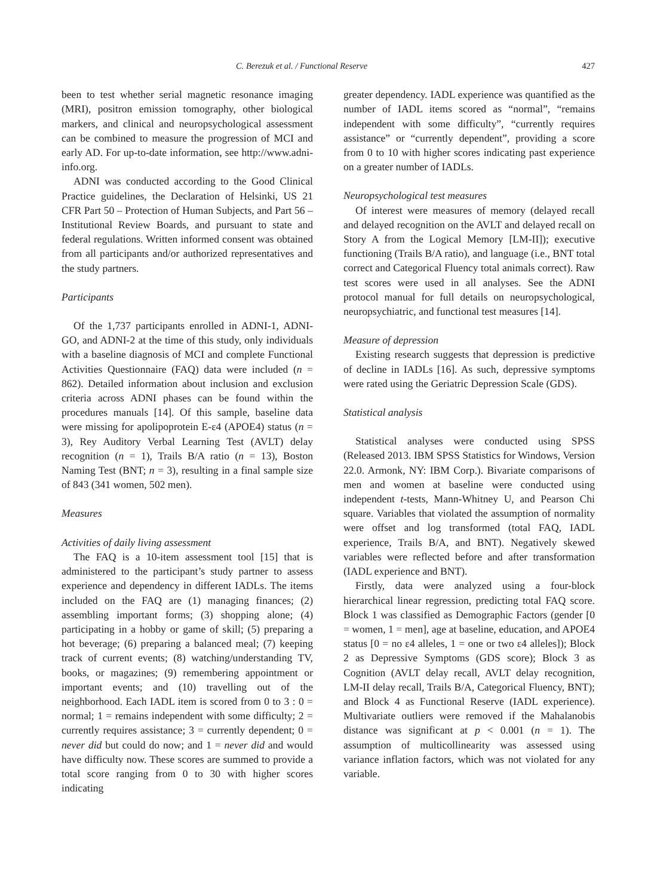C. Berezuk et al. / Functional Reserve 427
been to test whether serial magnetic resonance imaging (MRI), positron emission tomography, other biological markers, and clinical and neuropsychological assessment can be combined to measure the progression of MCI and early AD. For up-to-date information, see http://www.adni-info.org.
ADNI was conducted according to the Good Clinical Practice guidelines, the Declaration of Helsinki, US 21 CFR Part 50 – Protection of Human Subjects, and Part 56 – Institutional Review Boards, and pursuant to state and federal regulations. Written informed consent was obtained from all participants and/or authorized representatives and the study partners.
Participants
Of the 1,737 participants enrolled in ADNI-1, ADNI-GO, and ADNI-2 at the time of this study, only individuals with a baseline diagnosis of MCI and complete Functional Activities Questionnaire (FAQ) data were included (n = 862). Detailed information about inclusion and exclusion criteria across ADNI phases can be found within the procedures manuals [14]. Of this sample, baseline data were missing for apolipoprotein E-ε4 (APOE4) status (n = 3), Rey Auditory Verbal Learning Test (AVLT) delay recognition (n = 1), Trails B/A ratio (n = 13), Boston Naming Test (BNT; n = 3), resulting in a final sample size of 843 (341 women, 502 men).
Measures
Activities of daily living assessment
The FAQ is a 10-item assessment tool [15] that is administered to the participant’s study partner to assess experience and dependency in different IADLs. The items included on the FAQ are (1) managing finances; (2) assembling important forms; (3) shopping alone; (4) participating in a hobby or game of skill; (5) preparing a hot beverage; (6) preparing a balanced meal; (7) keeping track of current events; (8) watching/understanding TV, books, or magazines; (9) remembering appointment or important events; and (10) travelling out of the neighborhood. Each IADL item is scored from 0 to 3 : 0 = normal; 1 = remains independent with some difficulty; 2 = currently requires assistance; 3 = currently dependent; 0 = never did but could do now; and 1 = never did and would have difficulty now. These scores are summed to provide a total score ranging from 0 to 30 with higher scores indicating
greater dependency. IADL experience was quantified as the number of IADL items scored as “normal”, “remains independent with some difficulty”, “currently requires assistance” or “currently dependent”, providing a score from 0 to 10 with higher scores indicating past experience on a greater number of IADLs.
Neuropsychological test measures
Of interest were measures of memory (delayed recall and delayed recognition on the AVLT and delayed recall on Story A from the Logical Memory [LM-II]); executive functioning (Trails B/A ratio), and language (i.e., BNT total correct and Categorical Fluency total animals correct). Raw test scores were used in all analyses. See the ADNI protocol manual for full details on neuropsychological, neuropsychiatric, and functional test measures [14].
Measure of depression
Existing research suggests that depression is predictive of decline in IADLs [16]. As such, depressive symptoms were rated using the Geriatric Depression Scale (GDS).
Statistical analysis
Statistical analyses were conducted using SPSS (Released 2013. IBM SPSS Statistics for Windows, Version 22.0. Armonk, NY: IBM Corp.). Bivariate comparisons of men and women at baseline were conducted using independent t-tests, Mann-Whitney U, and Pearson Chi square. Variables that violated the assumption of normality were offset and log transformed (total FAQ, IADL experience, Trails B/A, and BNT). Negatively skewed variables were reflected before and after transformation (IADL experience and BNT).
Firstly, data were analyzed using a four-block hierarchical linear regression, predicting total FAQ score. Block 1 was classified as Demographic Factors (gender [0 = women, 1 = men], age at baseline, education, and APOE4 status [0 = no ε4 alleles, 1 = one or two ε4 alleles]); Block 2 as Depressive Symptoms (GDS score); Block 3 as Cognition (AVLT delay recall, AVLT delay recognition, LM-II delay recall, Trails B/A, Categorical Fluency, BNT); and Block 4 as Functional Reserve (IADL experience). Multivariate outliers were removed if the Mahalanobis distance was significant at p < 0.001 (n = 1). The assumption of multicollinearity was assessed using variance inflation factors, which was not violated for any variable.